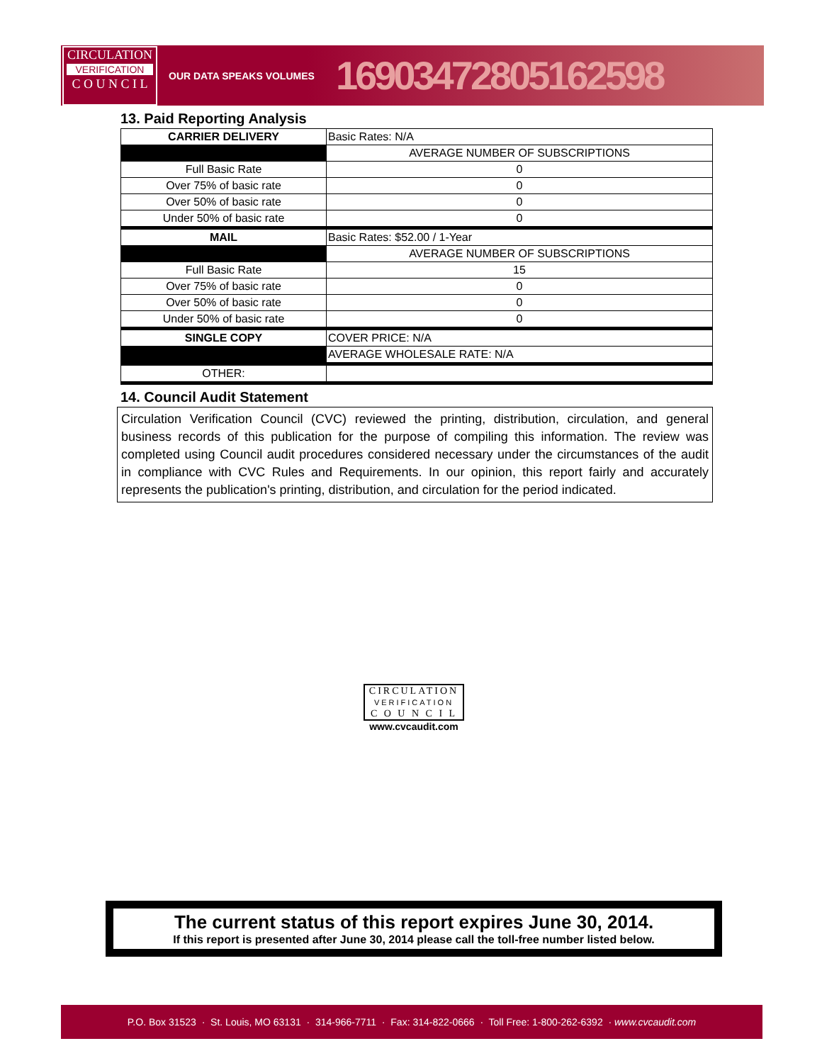CIRCULATION
VERIFICATION
C O U N C I L
OUR DATA SPEAKS VOLUMES
16903472805162598
13. Paid Reporting Analysis
| CARRIER DELIVERY | Basic Rates: N/A |
| | AVERAGE NUMBER OF SUBSCRIPTIONS |
| Full Basic Rate | 0 |
| Over 75% of basic rate | 0 |
| Over 50% of basic rate | 0 |
| Under 50% of basic rate | 0 |
| MAIL | Basic Rates: $52.00 / 1-Year |
| | AVERAGE NUMBER OF SUBSCRIPTIONS |
| Full Basic Rate | 15 |
| Over 75% of basic rate | 0 |
| Over 50% of basic rate | 0 |
| Under 50% of basic rate | 0 |
| SINGLE COPY | COVER PRICE: N/A |
| | AVERAGE WHOLESALE RATE: N/A |
| OTHER: | |
14. Council Audit Statement
Circulation Verification Council (CVC) reviewed the printing, distribution, circulation, and general business records of this publication for the purpose of compiling this information. The review was completed using Council audit procedures considered necessary under the circumstances of the audit in compliance with CVC Rules and Requirements. In our opinion, this report fairly and accurately represents the publication's printing, distribution, and circulation for the period indicated.
CIRCULATION
VERIFICATION
C O U N C I L
www.cvcaudit.com
The current status of this report expires June 30, 2014.
If this report is presented after June 30, 2014 please call the toll-free number listed below.
P.O. Box 31523 · St. Louis, MO 63131 · 314-966-7711 · Fax: 314-822-0666 · Toll Free: 1-800-262-6392 · www.cvcaudit.com